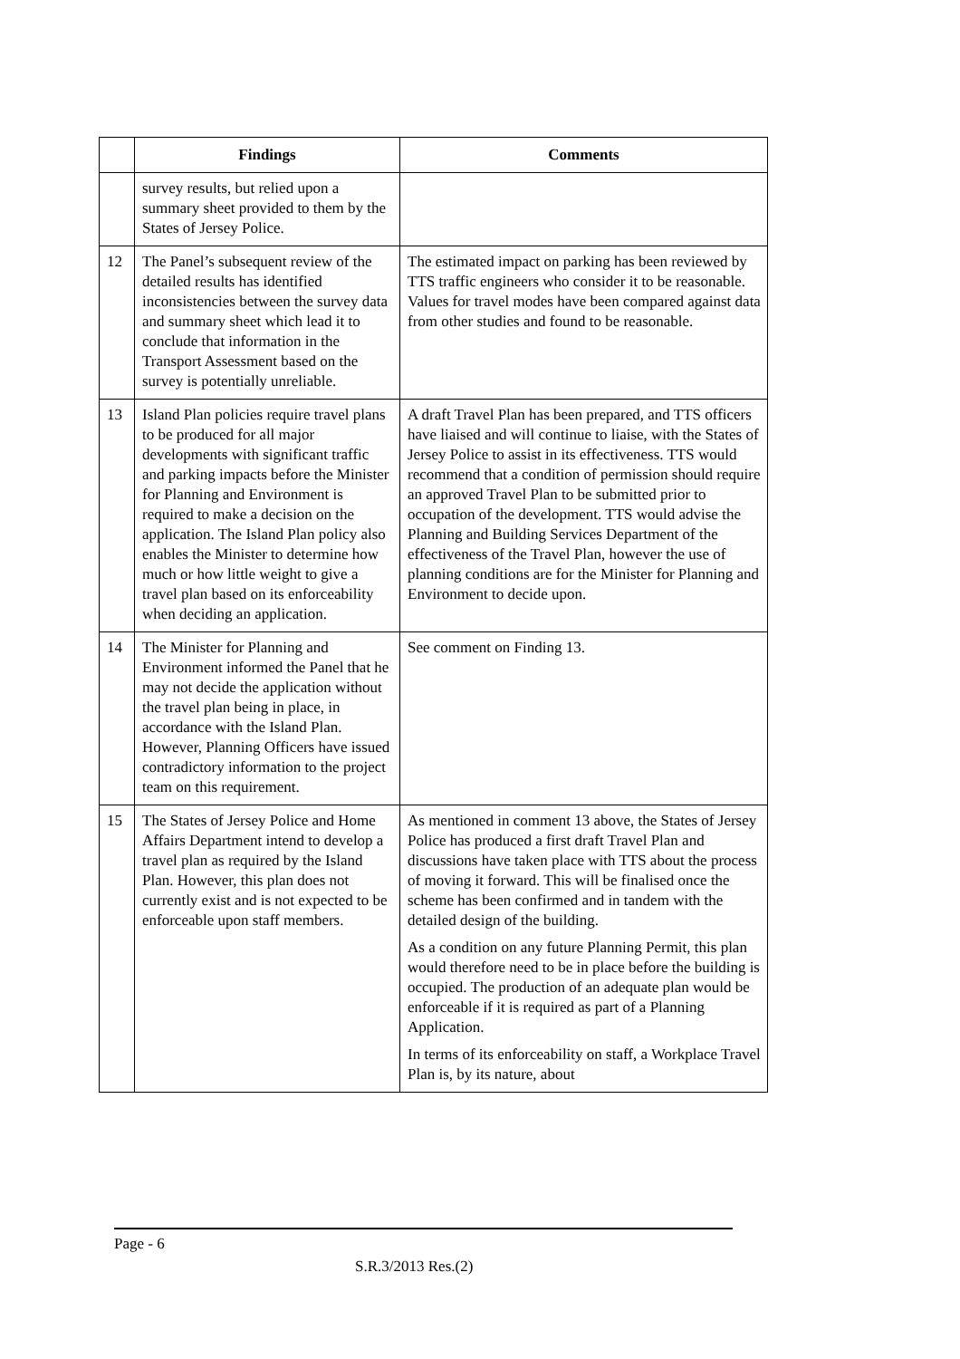| | Findings | Comments |
| --- | --- | --- |
| | survey results, but relied upon a summary sheet provided to them by the States of Jersey Police. | |
| 12 | The Panel’s subsequent review of the detailed results has identified inconsistencies between the survey data and summary sheet which lead it to conclude that information in the Transport Assessment based on the survey is potentially unreliable. | The estimated impact on parking has been reviewed by TTS traffic engineers who consider it to be reasonable. Values for travel modes have been compared against data from other studies and found to be reasonable. |
| 13 | Island Plan policies require travel plans to be produced for all major developments with significant traffic and parking impacts before the Minister for Planning and Environment is required to make a decision on the application. The Island Plan policy also enables the Minister to determine how much or how little weight to give a travel plan based on its enforceability when deciding an application. | A draft Travel Plan has been prepared, and TTS officers have liaised and will continue to liaise, with the States of Jersey Police to assist in its effectiveness. TTS would recommend that a condition of permission should require an approved Travel Plan to be submitted prior to occupation of the development. TTS would advise the Planning and Building Services Department of the effectiveness of the Travel Plan, however the use of planning conditions are for the Minister for Planning and Environment to decide upon. |
| 14 | The Minister for Planning and Environment informed the Panel that he may not decide the application without the travel plan being in place, in accordance with the Island Plan. However, Planning Officers have issued contradictory information to the project team on this requirement. | See comment on Finding 13. |
| 15 | The States of Jersey Police and Home Affairs Department intend to develop a travel plan as required by the Island Plan. However, this plan does not currently exist and is not expected to be enforceable upon staff members. | As mentioned in comment 13 above, the States of Jersey Police has produced a first draft Travel Plan and discussions have taken place with TTS about the process of moving it forward. This will be finalised once the scheme has been confirmed and in tandem with the detailed design of the building. As a condition on any future Planning Permit, this plan would therefore need to be in place before the building is occupied. The production of an adequate plan would be enforceable if it is required as part of a Planning Application. In terms of its enforceability on staff, a Workplace Travel Plan is, by its nature, about |
Page - 6
S.R.3/2013 Res.(2)